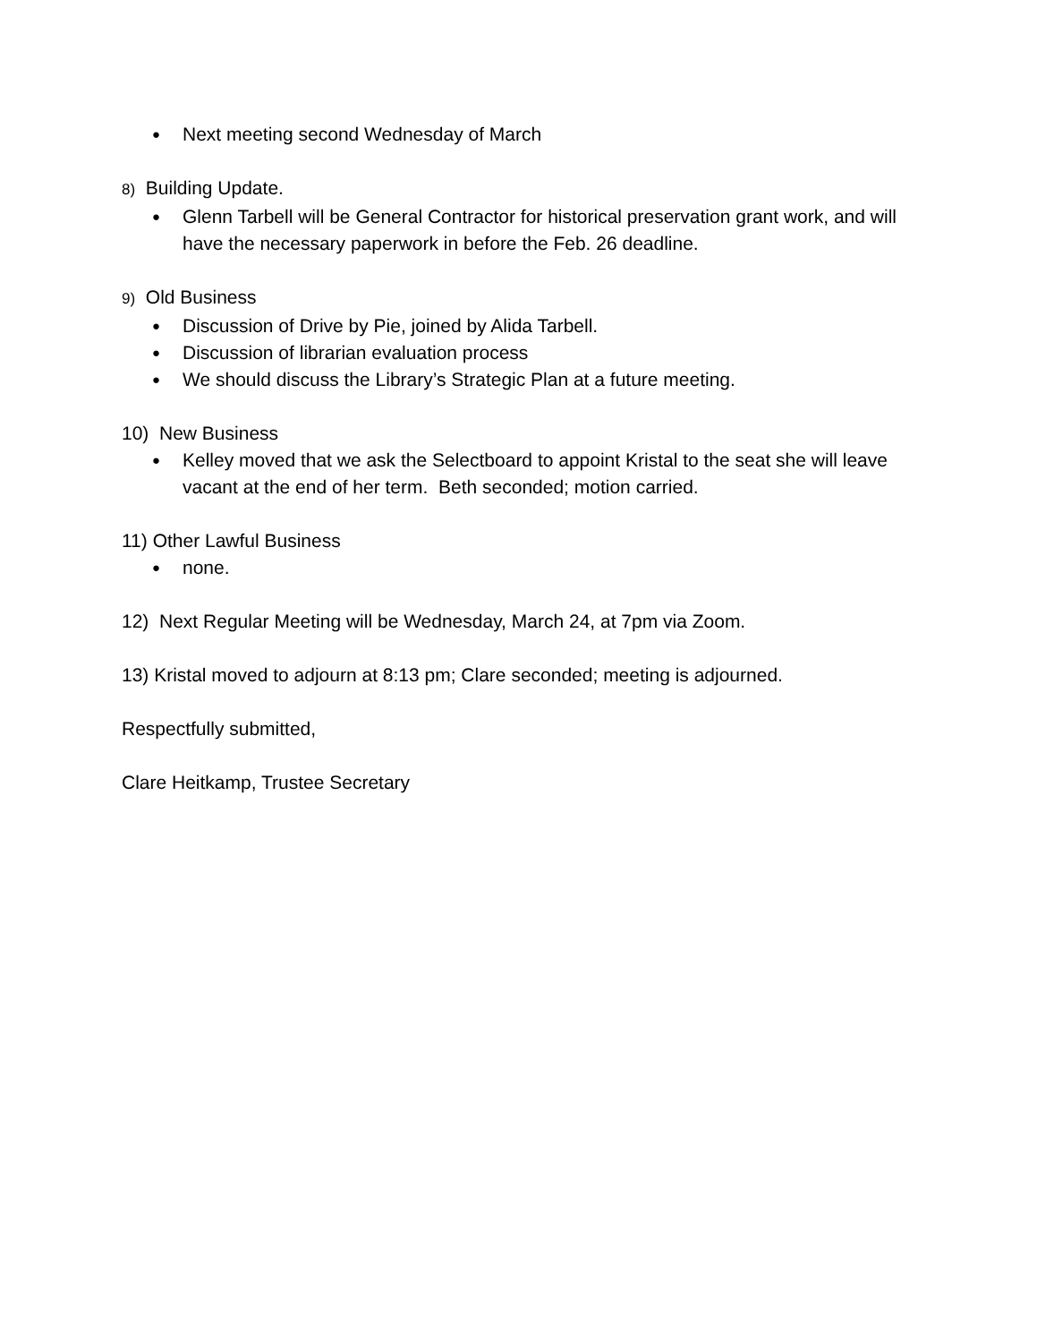● Next meeting second Wednesday of March
8) Building Update.
● Glenn Tarbell will be General Contractor for historical preservation grant work, and will have the necessary paperwork in before the Feb. 26 deadline.
9) Old Business
● Discussion of Drive by Pie, joined by Alida Tarbell.
● Discussion of librarian evaluation process
● We should discuss the Library’s Strategic Plan at a future meeting.
10) New Business
● Kelley moved that we ask the Selectboard to appoint Kristal to the seat she will leave vacant at the end of her term. Beth seconded; motion carried.
11) Other Lawful Business
● none.
12) Next Regular Meeting will be Wednesday, March 24, at 7pm via Zoom.
13) Kristal moved to adjourn at 8:13 pm; Clare seconded; meeting is adjourned.
Respectfully submitted,
Clare Heitkamp, Trustee Secretary